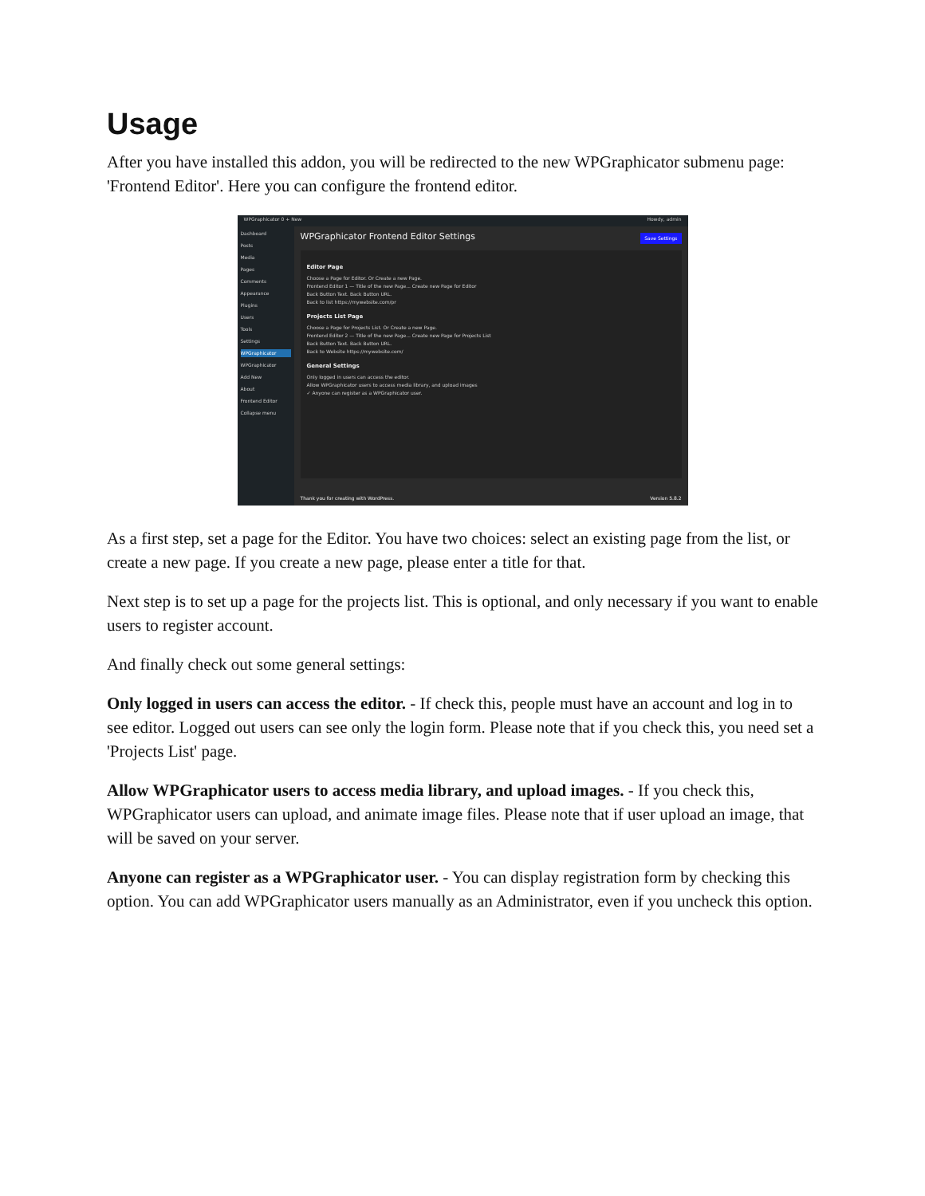Usage
After you have installed this addon, you will be redirected to the new WPGraphicator submenu page: 'Frontend Editor'. Here you can configure the frontend editor.
WPGraphicator 0 + New Howdy, admin
Dashboard
Posts
Media
Pages
Comments
Appearance
Plugins
Users
Tools
Settings
WPGraphicator
WPGraphicator
Add New
About
Frontend Editor
Collapse menu
WPGraphicator Frontend Editor Settings Save Settings
Editor Page
Choose a Page for Editor. Or Create a new Page.
Frontend Editor 1 — Title of the new Page... Create new Page for Editor
Back Button Text. Back Button URL.
Back to list https://mywebsite.com/pr
Projects List Page
Choose a Page for Projects List. Or Create a new Page.
Frontend Editor 2 — Title of the new Page... Create new Page for Projects List
Back Button Text. Back Button URL.
Back to Website https://mywebsite.com/
General Settings
Only logged in users can access the editor.
Allow WPGraphicator users to access media library, and upload images
✓ Anyone can register as a WPGraphicator user.
Thank you for creating with WordPress. Version 5.8.2
As a first step, set a page for the Editor. You have two choices: select an existing page from the list, or create a new page. If you create a new page, please enter a title for that.
Next step is to set up a page for the projects list. This is optional, and only necessary if you want to enable users to register account.
And finally check out some general settings:
Only logged in users can access the editor. - If check this, people must have an account and log in to see editor. Logged out users can see only the login form. Please note that if you check this, you need set a 'Projects List' page.
Allow WPGraphicator users to access media library, and upload images. - If you check this, WPGraphicator users can upload, and animate image files. Please note that if user upload an image, that will be saved on your server.
Anyone can register as a WPGraphicator user. - You can display registration form by checking this option. You can add WPGraphicator users manually as an Administrator, even if you uncheck this option.